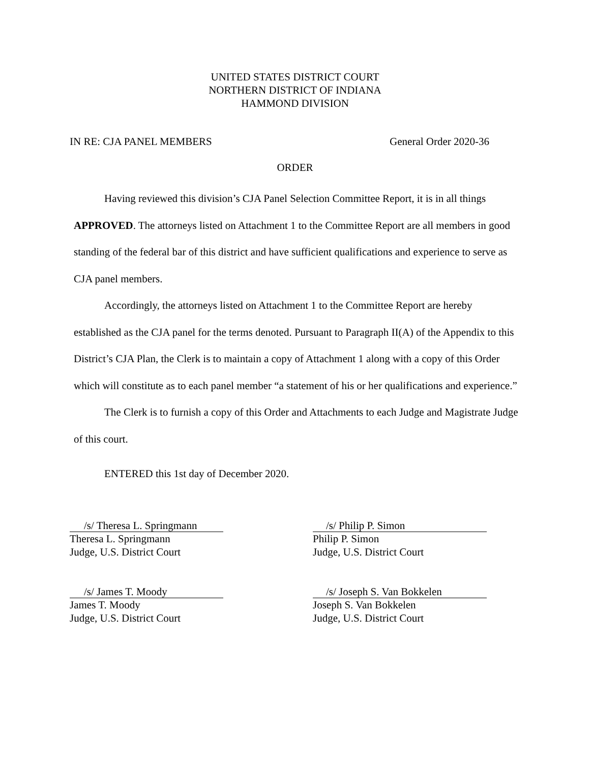UNITED STATES DISTRICT COURT
NORTHERN DISTRICT OF INDIANA
HAMMOND DIVISION
IN RE: CJA PANEL MEMBERS General Order 2020-36
ORDER
Having reviewed this division’s CJA Panel Selection Committee Report, it is in all things APPROVED. The attorneys listed on Attachment 1 to the Committee Report are all members in good standing of the federal bar of this district and have sufficient qualifications and experience to serve as CJA panel members.
Accordingly, the attorneys listed on Attachment 1 to the Committee Report are hereby established as the CJA panel for the terms denoted. Pursuant to Paragraph II(A) of the Appendix to this District’s CJA Plan, the Clerk is to maintain a copy of Attachment 1 along with a copy of this Order which will constitute as to each panel member “a statement of his or her qualifications and experience.”
The Clerk is to furnish a copy of this Order and Attachments to each Judge and Magistrate Judge of this court.
ENTERED this 1st day of December 2020.
/s/ Theresa L. Springmann
Theresa L. Springmann
Judge, U.S. District Court
/s/ Philip P. Simon
Philip P. Simon
Judge, U.S. District Court
/s/ James T. Moody
James T. Moody
Judge, U.S. District Court
/s/ Joseph S. Van Bokkelen
Joseph S. Van Bokkelen
Judge, U.S. District Court